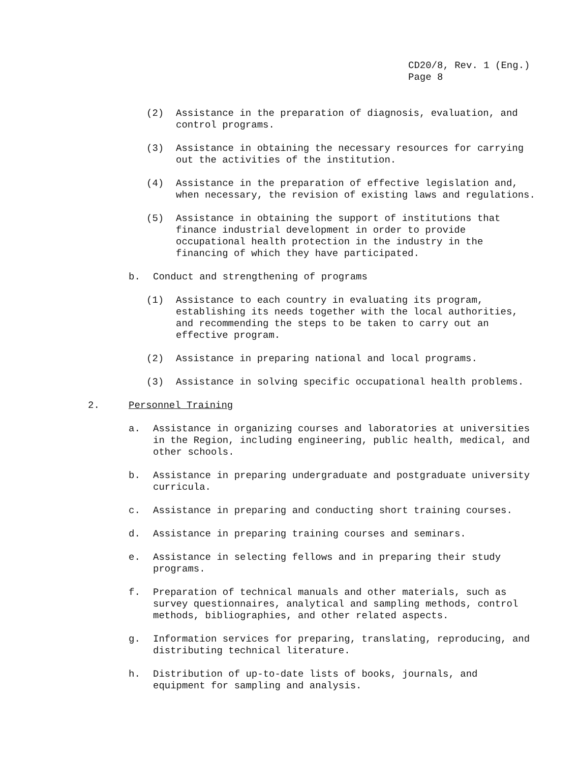CD20/8, Rev. 1 (Eng.)
Page 8
(2) Assistance in the preparation of diagnosis, evaluation, and control programs.
(3) Assistance in obtaining the necessary resources for carrying out the activities of the institution.
(4) Assistance in the preparation of effective legislation and, when necessary, the revision of existing laws and regulations.
(5) Assistance in obtaining the support of institutions that finance industrial development in order to provide occupational health protection in the industry in the financing of which they have participated.
b. Conduct and strengthening of programs
(1) Assistance to each country in evaluating its program, establishing its needs together with the local authorities, and recommending the steps to be taken to carry out an effective program.
(2) Assistance in preparing national and local programs.
(3) Assistance in solving specific occupational health problems.
2. Personnel Training
a. Assistance in organizing courses and laboratories at universities in the Region, including engineering, public health, medical, and other schools.
b. Assistance in preparing undergraduate and postgraduate university curricula.
c. Assistance in preparing and conducting short training courses.
d. Assistance in preparing training courses and seminars.
e. Assistance in selecting fellows and in preparing their study programs.
f. Preparation of technical manuals and other materials, such as survey questionnaires, analytical and sampling methods, control methods, bibliographies, and other related aspects.
g. Information services for preparing, translating, reproducing, and distributing technical literature.
h. Distribution of up-to-date lists of books, journals, and equipment for sampling and analysis.